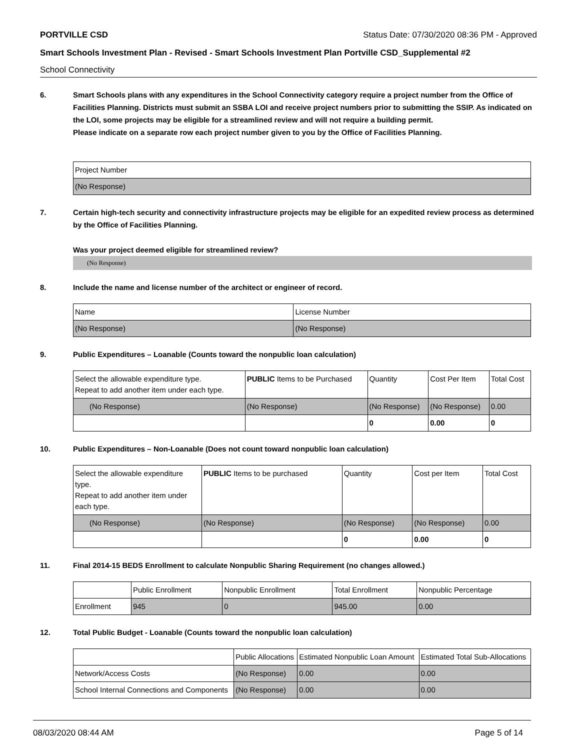PORTVILLE CSD Status Date: 07/30/2020 08:36 PM - Approved
Smart Schools Investment Plan - Revised - Smart Schools Investment Plan Portville CSD_Supplemental #2
School Connectivity
6. Smart Schools plans with any expenditures in the School Connectivity category require a project number from the Office of Facilities Planning. Districts must submit an SSBA LOI and receive project numbers prior to submitting the SSIP. As indicated on the LOI, some projects may be eligible for a streamlined review and will not require a building permit.
Please indicate on a separate row each project number given to you by the Office of Facilities Planning.
| Project Number |
| --- |
| (No Response) |
7. Certain high-tech security and connectivity infrastructure projects may be eligible for an expedited review process as determined by the Office of Facilities Planning.
Was your project deemed eligible for streamlined review?
(No Response)
8. Include the name and license number of the architect or engineer of record.
| Name | License Number |
| --- | --- |
| (No Response) | (No Response) |
9. Public Expenditures – Loanable (Counts toward the nonpublic loan calculation)
| Select the allowable expenditure type. Repeat to add another item under each type. | PUBLIC Items to be Purchased | Quantity | Cost Per Item | Total Cost |
| --- | --- | --- | --- | --- |
| (No Response) | (No Response) | (No Response) | (No Response) | 0.00 |
| | | 0 | 0.00 | 0 |
10. Public Expenditures – Non-Loanable (Does not count toward nonpublic loan calculation)
| Select the allowable expenditure type. Repeat to add another item under each type. | PUBLIC Items to be purchased | Quantity | Cost per Item | Total Cost |
| --- | --- | --- | --- | --- |
| (No Response) | (No Response) | (No Response) | (No Response) | 0.00 |
| | | 0 | 0.00 | 0 |
11. Final 2014-15 BEDS Enrollment to calculate Nonpublic Sharing Requirement (no changes allowed.)
| | Public Enrollment | Nonpublic Enrollment | Total Enrollment | Nonpublic Percentage |
| --- | --- | --- | --- | --- |
| Enrollment | 945 | 0 | 945.00 | 0.00 |
12. Total Public Budget - Loanable (Counts toward the nonpublic loan calculation)
| | Public Allocations | Estimated Nonpublic Loan Amount | Estimated Total Sub-Allocations |
| --- | --- | --- | --- |
| Network/Access Costs | (No Response) | 0.00 | 0.00 |
| School Internal Connections and Components | (No Response) | 0.00 | 0.00 |
08/03/2020 08:44 AM Page 5 of 14